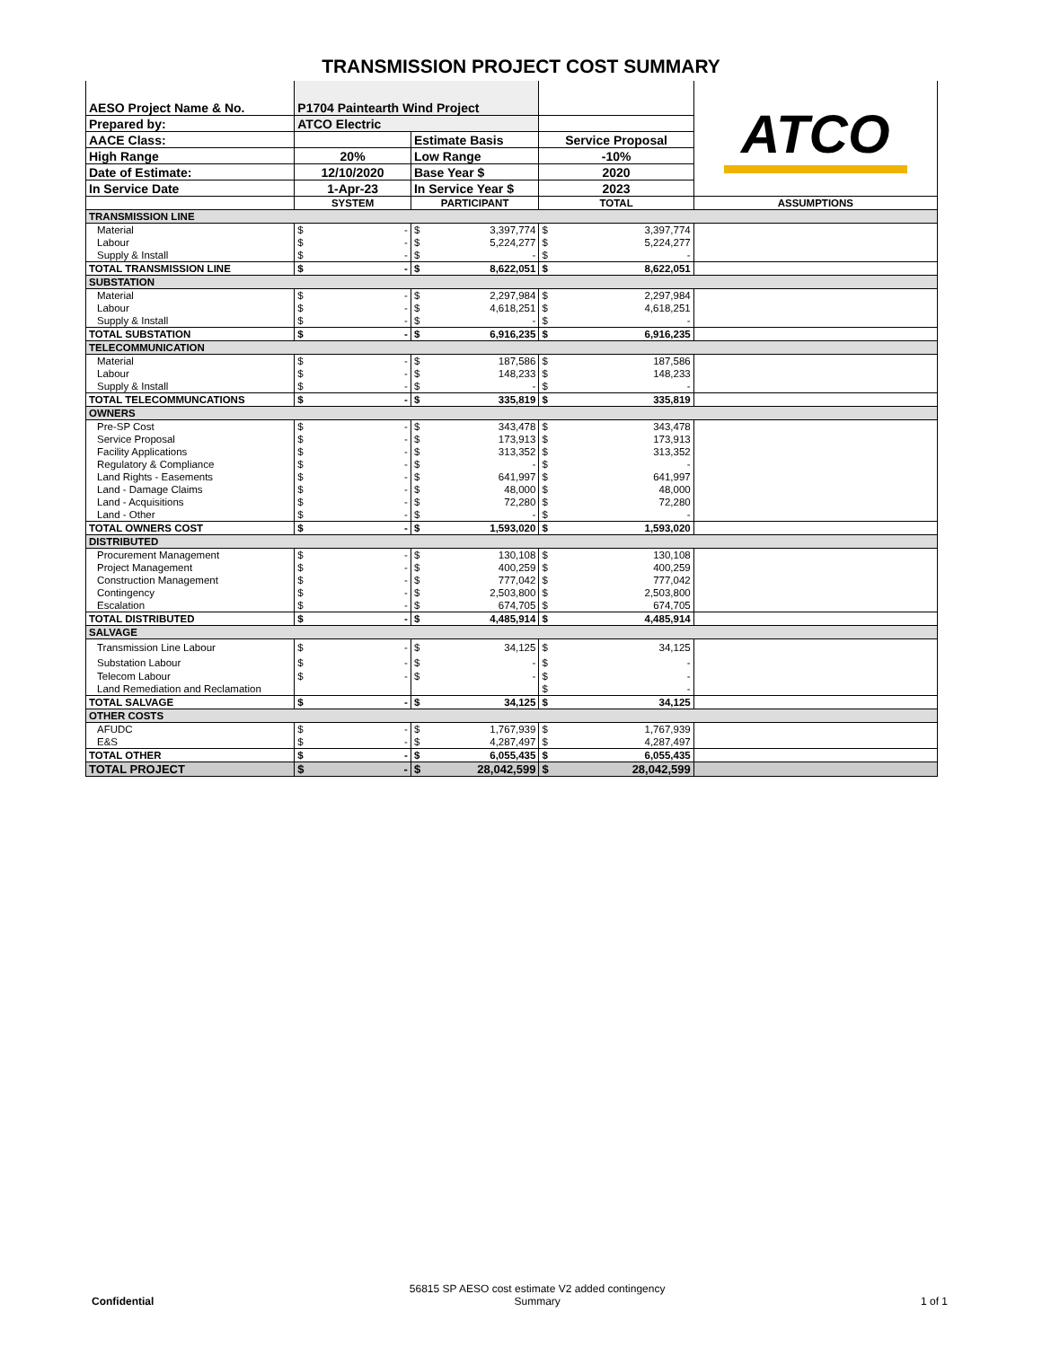TRANSMISSION PROJECT COST SUMMARY
| AESO Project Name & No. | P1704 Paintearth Wind Project | | | ATCO |
| Prepared by: | ATCO Electric | | | |
| AACE Class: | | Estimate Basis | Service Proposal | |
| High Range | 20% | Low Range | -10% | |
| Date of Estimate: | 12/10/2020 | Base Year $ | 2020 | |
| In Service Date | 1-Apr-23 | In Service Year $ | 2023 | |
| | SYSTEM | PARTICIPANT | TOTAL | ASSUMPTIONS |
| TRANSMISSION LINE | | | | |
| Material | $ - | $ 3,397,774 | $ 3,397,774 | |
| Labour | $ - | $ 5,224,277 | $ 5,224,277 | |
| Supply & Install | $ - | $ - | $ - | |
| TOTAL TRANSMISSION LINE | $ - | $ 8,622,051 | $ 8,622,051 | |
| SUBSTATION | | | | |
| Material | $ - | $ 2,297,984 | $ 2,297,984 | |
| Labour | $ - | $ 4,618,251 | $ 4,618,251 | |
| Supply & Install | $ - | $ - | $ - | |
| TOTAL SUBSTATION | $ - | $ 6,916,235 | $ 6,916,235 | |
| TELECOMMUNICATION | | | | |
| Material | $ - | $ 187,586 | $ 187,586 | |
| Labour | $ - | $ 148,233 | $ 148,233 | |
| Supply & Install | $ - | $ - | $ - | |
| TOTAL TELECOMMUNCATIONS | $ - | $ 335,819 | $ 335,819 | |
| OWNERS | | | | |
| Pre-SP Cost | $ - | $ 343,478 | $ 343,478 | |
| Service Proposal | $ - | $ 173,913 | $ 173,913 | |
| Facility Applications | $ - | $ 313,352 | $ 313,352 | |
| Regulatory & Compliance | $ - | $ - | $ - | |
| Land Rights - Easements | $ - | $ 641,997 | $ 641,997 | |
| Land - Damage Claims | $ - | $ 48,000 | $ 48,000 | |
| Land - Acquisitions | $ - | $ 72,280 | $ 72,280 | |
| Land - Other | $ - | $ - | $ - | |
| TOTAL OWNERS COST | $ - | $ 1,593,020 | $ 1,593,020 | |
| DISTRIBUTED | | | | |
| Procurement Management | $ - | $ 130,108 | $ 130,108 | |
| Project Management | $ - | $ 400,259 | $ 400,259 | |
| Construction Management | $ - | $ 777,042 | $ 777,042 | |
| Contingency | $ - | $ 2,503,800 | $ 2,503,800 | |
| Escalation | $ - | $ 674,705 | $ 674,705 | |
| TOTAL DISTRIBUTED | $ - | $ 4,485,914 | $ 4,485,914 | |
| SALVAGE | | | | |
| Transmission Line Labour | $ - | $ 34,125 | $ 34,125 | |
| Substation Labour | $ - | $ - | $ - | |
| Telecom Labour | $ - | $ - | $ - | |
| Land Remediation and Reclamation | | | $ - | |
| TOTAL SALVAGE | $ - | $ 34,125 | $ 34,125 | |
| OTHER COSTS | | | | |
| AFUDC | $ - | $ 1,767,939 | $ 1,767,939 | |
| E&S | $ - | $ 4,287,497 | $ 4,287,497 | |
| TOTAL OTHER | $ - | $ 6,055,435 | $ 6,055,435 | |
| TOTAL PROJECT | $ - | $ 28,042,599 | $ 28,042,599 | |
Confidential
56815 SP AESO cost estimate V2 added contingency
Summary
1 of 1